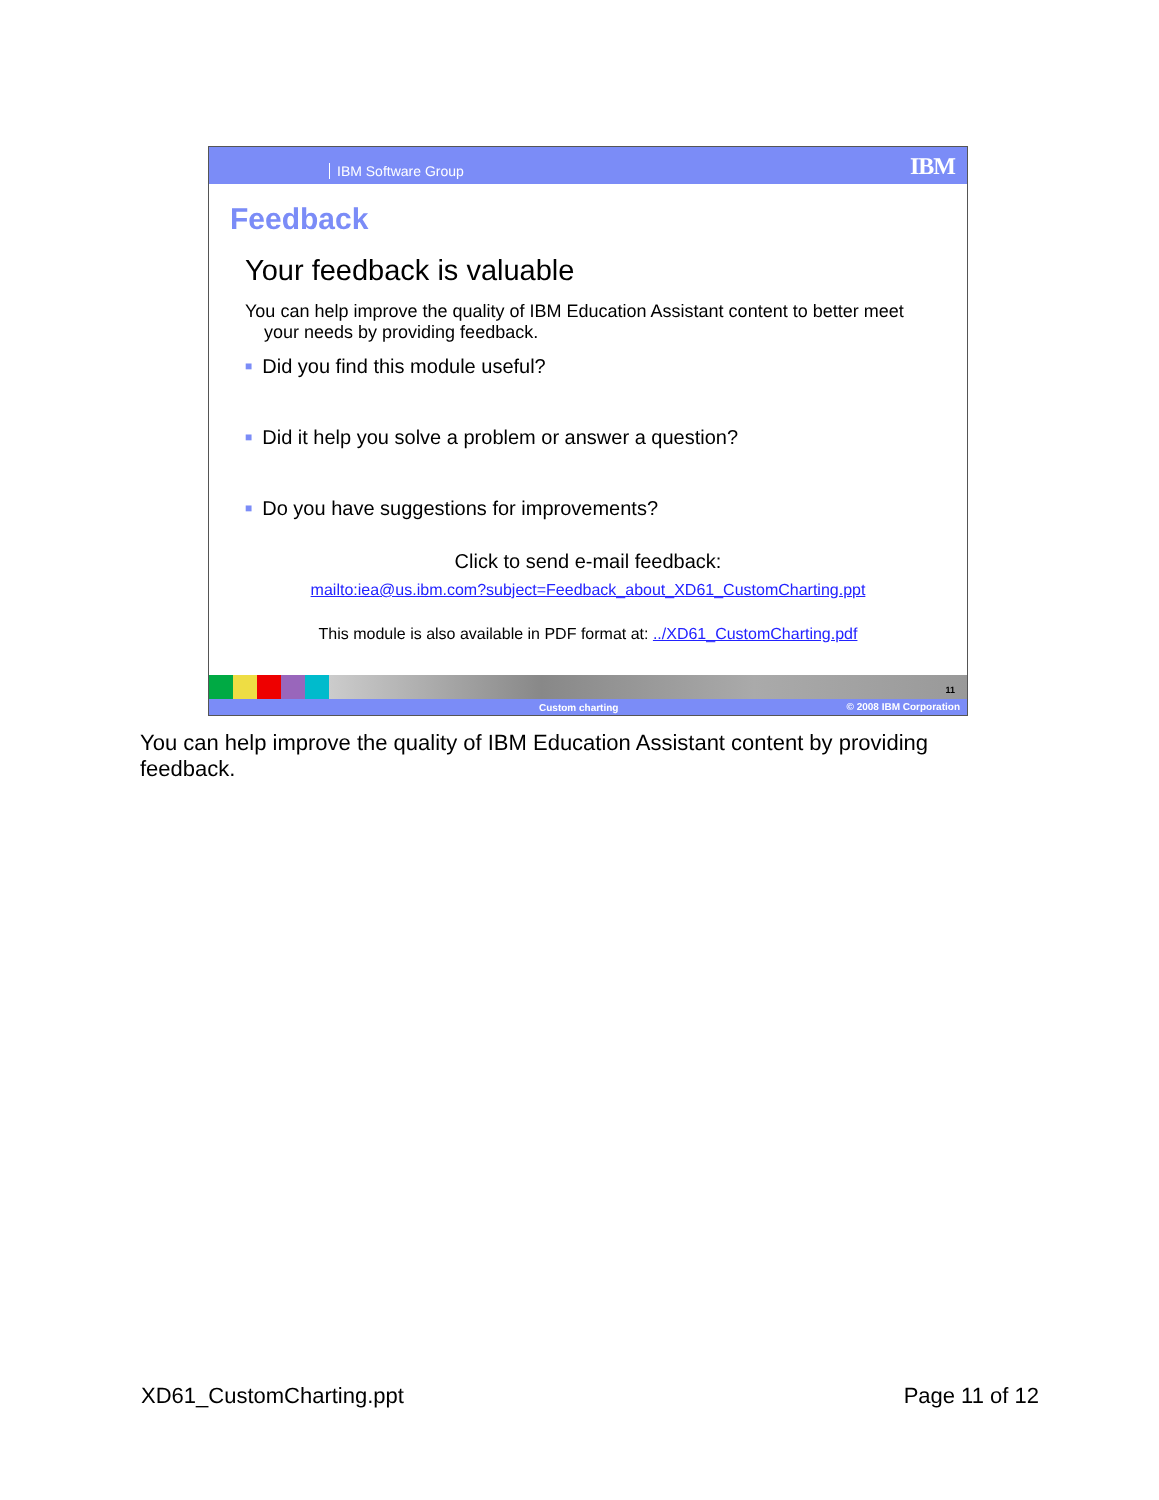IBM Software Group IBM
Feedback
Your feedback is valuable
You can help improve the quality of IBM Education Assistant content to better meet your needs by providing feedback.
■ Did you find this module useful?
■ Did it help you solve a problem or answer a question?
■ Do you have suggestions for improvements?
Click to send e-mail feedback:
mailto:iea@us.ibm.com?subject=Feedback_about_XD61_CustomCharting.ppt
This module is also available in PDF format at: ../XD61_CustomCharting.pdf
11
Custom charting © 2008 IBM Corporation
You can help improve the quality of IBM Education Assistant content by providing feedback.
XD61_CustomCharting.ppt Page 11 of 12